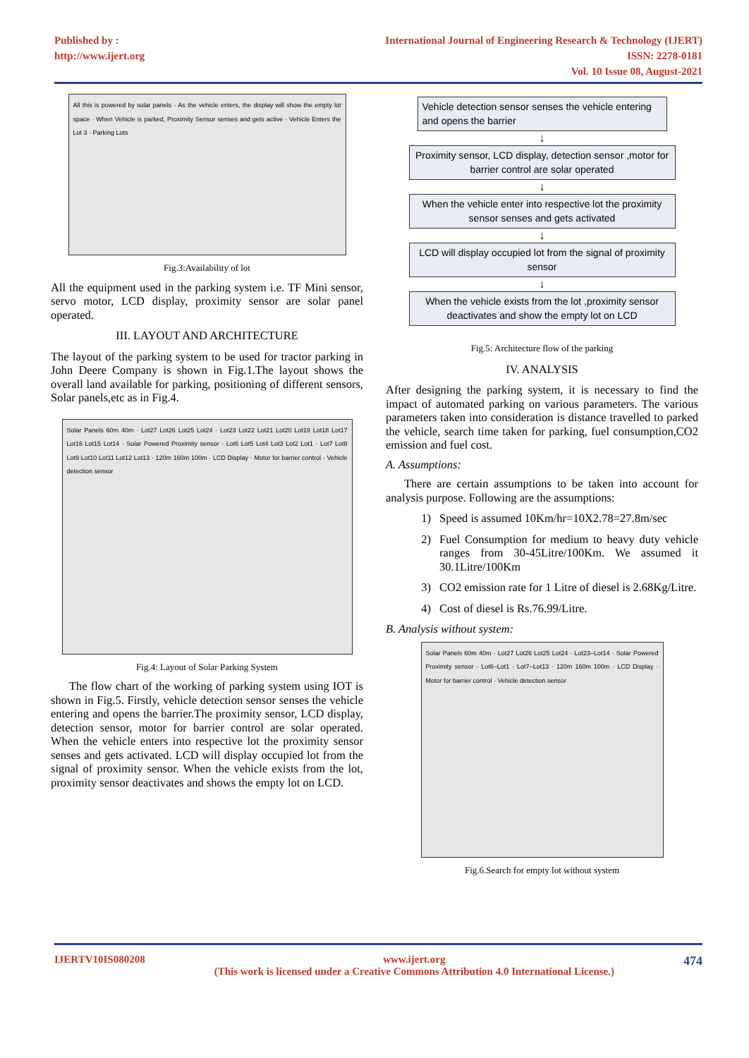Published by :
http://www.ijert.org
International Journal of Engineering Research & Technology (IJERT)
ISSN: 2278-0181
Vol. 10 Issue 08, August-2021
All this is powered by solar panels · As the vehicle enters, the display will show the empty lot space · When Vehicle is parked, Proximity Sensor senses and gets active · Vehicle Enters the Lot 3 · Parking Lots
Fig.3:Availability of lot
All the equipment used in the parking system i.e. TF Mini sensor, servo motor, LCD display, proximity sensor are solar panel operated.
III. LAYOUT AND ARCHITECTURE
The layout of the parking system to be used for tractor parking in John Deere Company is shown in Fig.1.The layout shows the overall land available for parking, positioning of different sensors, Solar panels,etc as in Fig.4.
Solar Panels 60m 40m · Lot27 Lot26 Lot25 Lot24 · Lot23 Lot22 Lot21 Lot20 Lot19 Lot18 Lot17 Lot16 Lot15 Lot14 · Solar Powered Proximity sensor · Lot6 Lot5 Lot4 Lot3 Lot2 Lot1 · Lot7 Lot8 Lot9 Lot10 Lot11 Lot12 Lot13 · 120m 160m 100m · LCD Display · Motor for barrier control · Vehicle detection sensor
Fig.4: Layout of Solar Parking System
The flow chart of the working of parking system using IOT is shown in Fig.5. Firstly, vehicle detection sensor senses the vehicle entering and opens the barrier.The proximity sensor, LCD display, detection sensor, motor for barrier control are solar operated. When the vehicle enters into respective lot the proximity sensor senses and gets activated. LCD will display occupied lot from the signal of proximity sensor. When the vehicle exists from the lot, proximity sensor deactivates and shows the empty lot on LCD.
Vehicle detection sensor senses the vehicle entering and opens the barrier
↓
Proximity sensor, LCD display, detection sensor ,motor for barrier control are solar operated
↓
When the vehicle enter into respective lot the proximity sensor senses and gets activated
↓
LCD will display occupied lot from the signal of proximity sensor
↓
When the vehicle exists from the lot ,proximity sensor deactivates and show the empty lot on LCD
Fig.5: Architecture flow of the parking
IV. ANALYSIS
After designing the parking system, it is necessary to find the impact of automated parking on various parameters. The various parameters taken into consideration is distance travelled to parked the vehicle, search time taken for parking, fuel consumption,CO2 emission and fuel cost.
A. Assumptions:
There are certain assumptions to be taken into account for analysis purpose. Following are the assumptions:
1) Speed is assumed 10Km/hr=10X2.78=27.8m/sec
2) Fuel Consumption for medium to heavy duty vehicle ranges from 30-45Litre/100Km. We assumed it 30.1Litre/100Km
3) CO2 emission rate for 1 Litre of diesel is 2.68Kg/Litre.
4) Cost of diesel is Rs.76.99/Litre.
B. Analysis without system:
Solar Panels 60m 40m · Lot27 Lot26 Lot25 Lot24 · Lot23–Lot14 · Solar Powered Proximity sensor · Lot6–Lot1 · Lot7–Lot13 · 120m 160m 100m · LCD Display · Motor for barrier control · Vehicle detection sensor
Fig.6.Search for empty lot without system
IJERTV10IS080208 www.ijert.org
(This work is licensed under a Creative Commons Attribution 4.0 International License.)
474